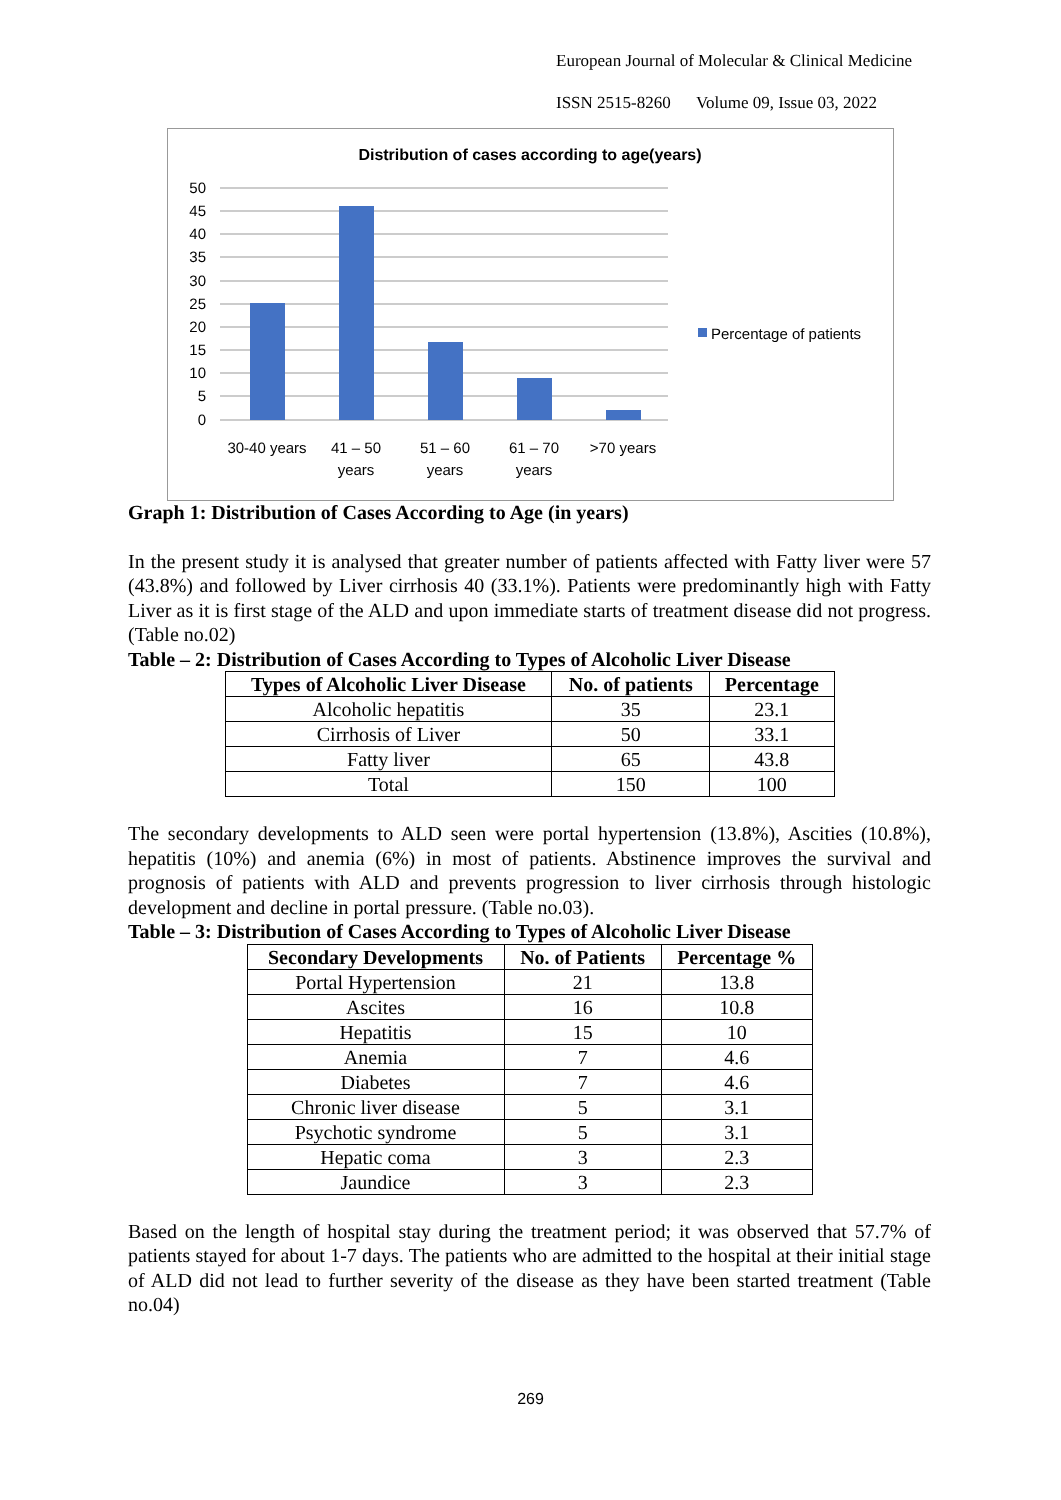European Journal of Molecular & Clinical Medicine
ISSN 2515-8260 Volume 09, Issue 03, 2022
Distribution of cases according to age(years)
50
45
40
35
30
25
20
15
10
5
0
30-40 years
41 – 50
years
51 – 60
years
61 – 70
years
>70 years
Percentage of patients
Graph 1: Distribution of Cases According to Age (in years)
In the present study it is analysed that greater number of patients affected with Fatty liver were 57 (43.8%) and followed by Liver cirrhosis 40 (33.1%). Patients were predominantly high with Fatty Liver as it is first stage of the ALD and upon immediate starts of treatment disease did not progress. (Table no.02)
Table – 2: Distribution of Cases According to Types of Alcoholic Liver Disease
| Types of Alcoholic Liver Disease | No. of patients | Percentage |
| --- | --- | --- |
| Alcoholic hepatitis | 35 | 23.1 |
| Cirrhosis of Liver | 50 | 33.1 |
| Fatty liver | 65 | 43.8 |
| Total | 150 | 100 |
The secondary developments to ALD seen were portal hypertension (13.8%), Ascities (10.8%), hepatitis (10%) and anemia (6%) in most of patients. Abstinence improves the survival and prognosis of patients with ALD and prevents progression to liver cirrhosis through histologic development and decline in portal pressure. (Table no.03).
Table – 3: Distribution of Cases According to Types of Alcoholic Liver Disease
| Secondary Developments | No. of Patients | Percentage % |
| --- | --- | --- |
| Portal Hypertension | 21 | 13.8 |
| Ascites | 16 | 10.8 |
| Hepatitis | 15 | 10 |
| Anemia | 7 | 4.6 |
| Diabetes | 7 | 4.6 |
| Chronic liver disease | 5 | 3.1 |
| Psychotic syndrome | 5 | 3.1 |
| Hepatic coma | 3 | 2.3 |
| Jaundice | 3 | 2.3 |
Based on the length of hospital stay during the treatment period; it was observed that 57.7% of patients stayed for about 1-7 days. The patients who are admitted to the hospital at their initial stage of ALD did not lead to further severity of the disease as they have been started treatment (Table no.04)
269